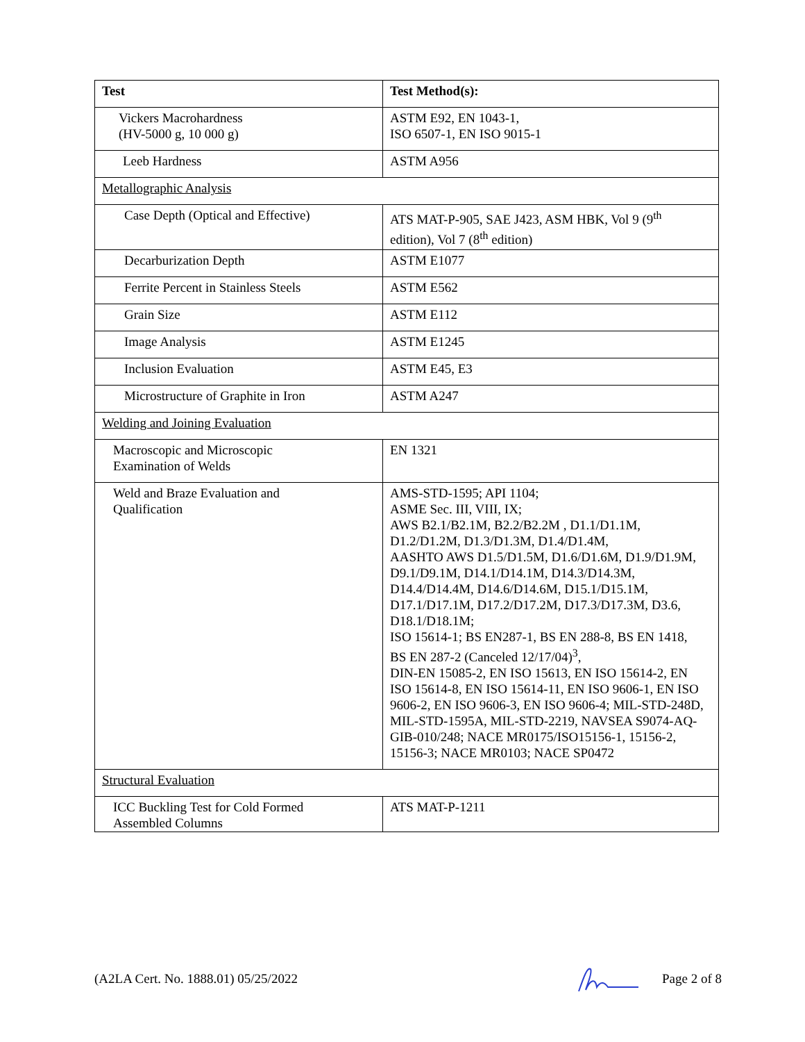| Test | Test Method(s): |
| --- | --- |
| Vickers Macrohardness (HV-5000 g, 10 000 g) | ASTM E92, EN 1043-1, ISO 6507-1, EN ISO 9015-1 |
| Leeb Hardness | ASTM A956 |
| Metallographic Analysis | |
| Case Depth (Optical and Effective) | ATS MAT-P-905, SAE J423, ASM HBK, Vol 9 (9<sup>th</sup> edition), Vol 7 (8<sup>th</sup> edition) |
| Decarburization Depth | ASTM E1077 |
| Ferrite Percent in Stainless Steels | ASTM E562 |
| Grain Size | ASTM E112 |
| Image Analysis | ASTM E1245 |
| Inclusion Evaluation | ASTM E45, E3 |
| Microstructure of Graphite in Iron | ASTM A247 |
| Welding and Joining Evaluation | |
| Macroscopic and Microscopic Examination of Welds | EN 1321 |
| Weld and Braze Evaluation and Qualification | AMS-STD-1595; API 1104; ASME Sec. III, VIII, IX; AWS B2.1/B2.1M, B2.2/B2.2M , D1.1/D1.1M, D1.2/D1.2M, D1.3/D1.3M, D1.4/D1.4M, AASHTO AWS D1.5/D1.5M, D1.6/D1.6M, D1.9/D1.9M, D9.1/D9.1M, D14.1/D14.1M, D14.3/D14.3M, D14.4/D14.4M, D14.6/D14.6M, D15.1/D15.1M, D17.1/D17.1M, D17.2/D17.2M, D17.3/D17.3M, D3.6, D18.1/D18.1M; ISO 15614-1; BS EN287-1, BS EN 288-8, BS EN 1418, BS EN 287-2 (Canceled 12/17/04)<sup>3</sup>, DIN-EN 15085-2, EN ISO 15613, EN ISO 15614-2, EN ISO 15614-8, EN ISO 15614-11, EN ISO 9606-1, EN ISO 9606-2, EN ISO 9606-3, EN ISO 9606-4; MIL-STD-248D, MIL-STD-1595A, MIL-STD-2219, NAVSEA S9074-AQ- GIB-010/248; NACE MR0175/ISO15156-1, 15156-2, 15156-3; NACE MR0103; NACE SP0472 |
| Structural Evaluation | |
| ICC Buckling Test for Cold Formed Assembled Columns | ATS MAT-P-1211 |
(A2LA Cert. No. 1888.01) 05/25/2022 Page 2 of 8